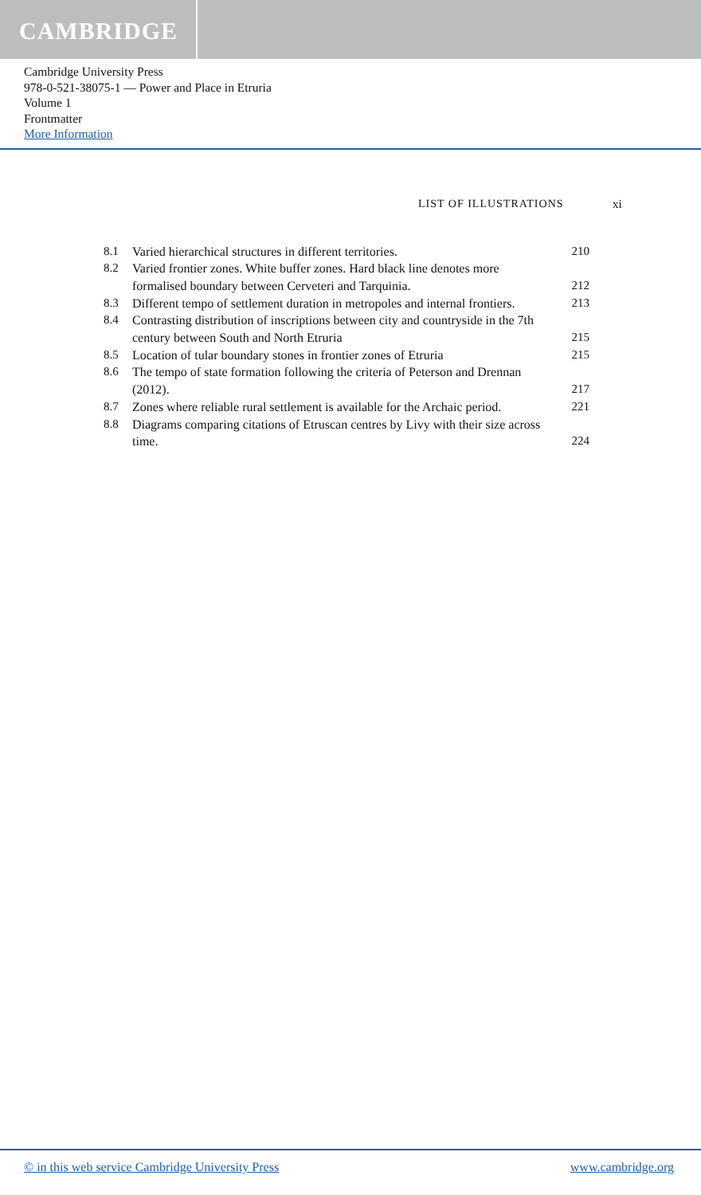CAMBRIDGE
Cambridge University Press
978-0-521-38075-1 — Power and Place in Etruria
Volume 1
Frontmatter
More Information
LIST OF ILLUSTRATIONS xi
| 8.1 | Varied hierarchical structures in different territories. | 210 |
| 8.2 | Varied frontier zones. White buffer zones. Hard black line denotes more formalised boundary between Cerveteri and Tarquinia. | 212 |
| 8.3 | Different tempo of settlement duration in metropoles and internal frontiers. | 213 |
| 8.4 | Contrasting distribution of inscriptions between city and countryside in the 7th century between South and North Etruria | 215 |
| 8.5 | Location of tular boundary stones in frontier zones of Etruria | 215 |
| 8.6 | The tempo of state formation following the criteria of Peterson and Drennan (2012). | 217 |
| 8.7 | Zones where reliable rural settlement is available for the Archaic period. | 221 |
| 8.8 | Diagrams comparing citations of Etruscan centres by Livy with their size across time. | 224 |
© in this web service Cambridge University Press www.cambridge.org